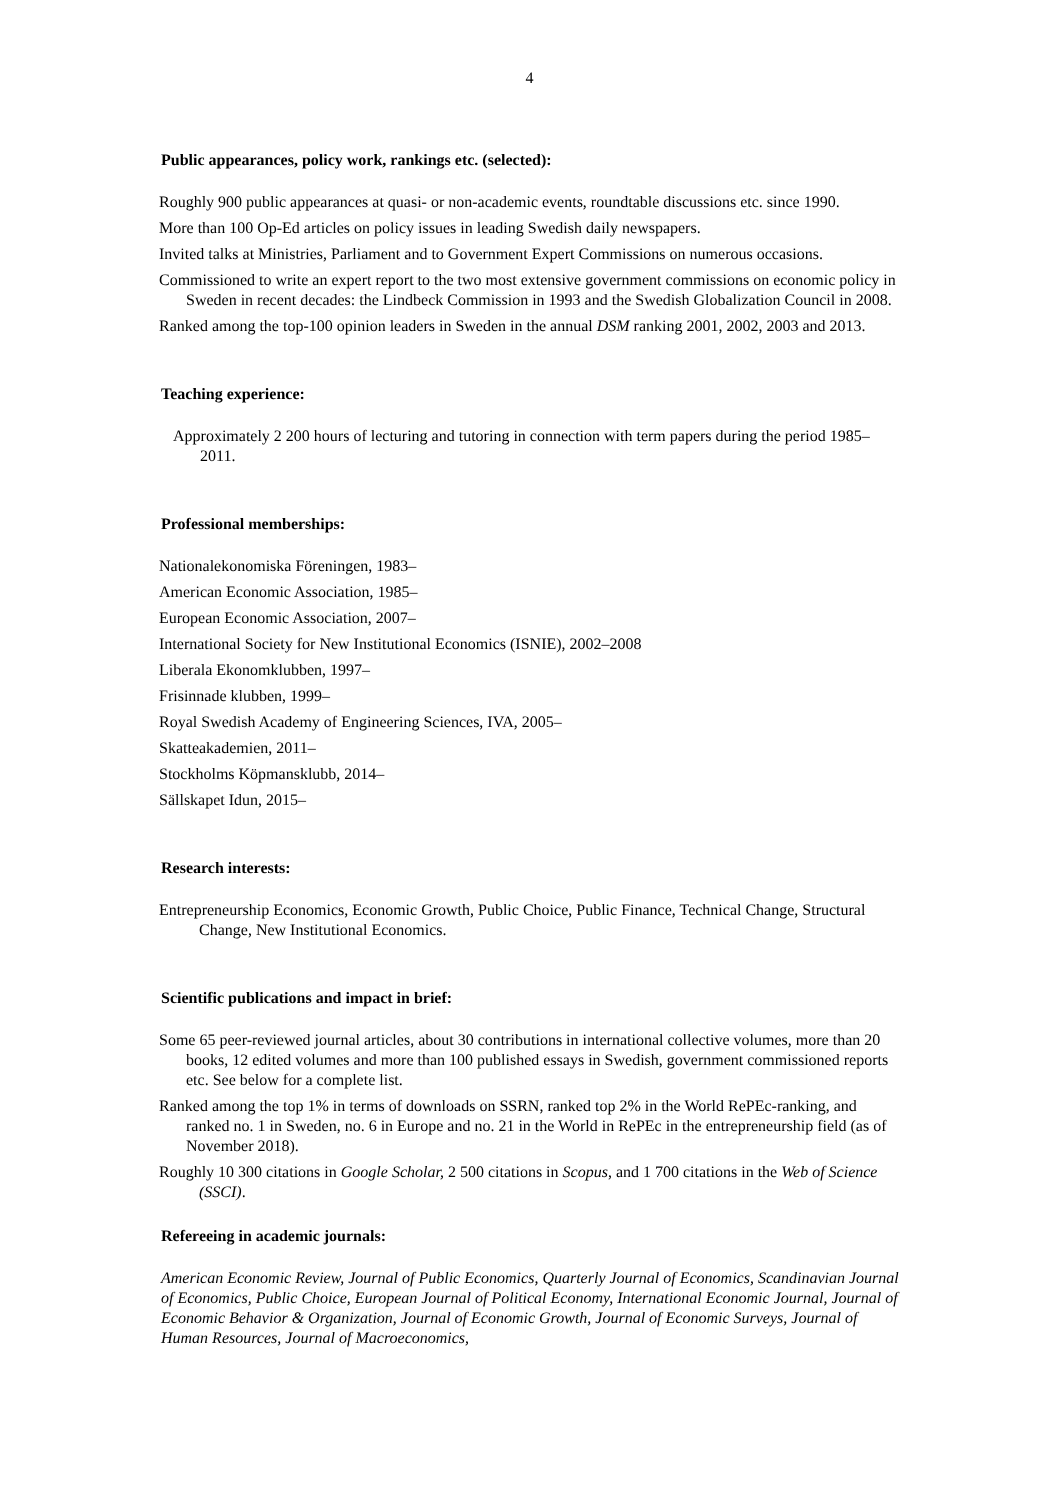4
Public appearances, policy work, rankings etc. (selected):
Roughly 900 public appearances at quasi- or non-academic events, roundtable discussions etc. since 1990.
More than 100 Op-Ed articles on policy issues in leading Swedish daily newspapers.
Invited talks at Ministries, Parliament and to Government Expert Commissions on numerous occasions.
Commissioned to write an expert report to the two most extensive government commissions on economic policy in Sweden in recent decades: the Lindbeck Commission in 1993 and the Swedish Globalization Council in 2008.
Ranked among the top-100 opinion leaders in Sweden in the annual DSM ranking 2001, 2002, 2003 and 2013.
Teaching experience:
Approximately 2 200 hours of lecturing and tutoring in connection with term papers during the period 1985–2011.
Professional memberships:
Nationalekonomiska Föreningen, 1983–
American Economic Association, 1985–
European Economic Association, 2007–
International Society for New Institutional Economics (ISNIE), 2002–2008
Liberala Ekonomklubben, 1997–
Frisinnade klubben, 1999–
Royal Swedish Academy of Engineering Sciences, IVA, 2005–
Skatteakademien, 2011–
Stockholms Köpmansklubb, 2014–
Sällskapet Idun, 2015–
Research interests:
Entrepreneurship Economics, Economic Growth, Public Choice, Public Finance, Technical Change, Structural Change, New Institutional Economics.
Scientific publications and impact in brief:
Some 65 peer-reviewed journal articles, about 30 contributions in international collective volumes, more than 20 books, 12 edited volumes and more than 100 published essays in Swedish, government commissioned reports etc. See below for a complete list.
Ranked among the top 1% in terms of downloads on SSRN, ranked top 2% in the World RePEc-ranking, and ranked no. 1 in Sweden, no. 6 in Europe and no. 21 in the World in RePEc in the entrepreneurship field (as of November 2018).
Roughly 10 300 citations in Google Scholar, 2 500 citations in Scopus, and 1 700 citations in the Web of Science (SSCI).
Refereeing in academic journals:
American Economic Review, Journal of Public Economics, Quarterly Journal of Economics, Scandinavian Journal of Economics, Public Choice, European Journal of Political Economy, International Economic Journal, Journal of Economic Behavior & Organization, Journal of Economic Growth, Journal of Economic Surveys, Journal of Human Resources, Journal of Macroeconomics,